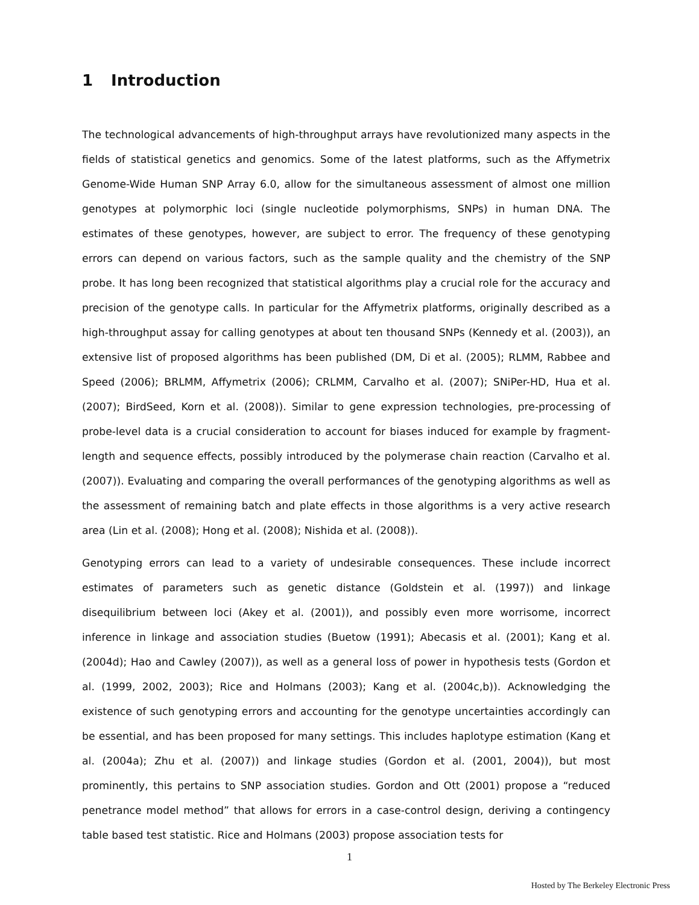1 Introduction
The technological advancements of high-throughput arrays have revolutionized many aspects in the fields of statistical genetics and genomics. Some of the latest platforms, such as the Affymetrix Genome-Wide Human SNP Array 6.0, allow for the simultaneous assessment of almost one million genotypes at polymorphic loci (single nucleotide polymorphisms, SNPs) in human DNA. The estimates of these genotypes, however, are subject to error. The frequency of these genotyping errors can depend on various factors, such as the sample quality and the chemistry of the SNP probe. It has long been recognized that statistical algorithms play a crucial role for the accuracy and precision of the genotype calls. In particular for the Affymetrix platforms, originally described as a high-throughput assay for calling genotypes at about ten thousand SNPs (Kennedy et al. (2003)), an extensive list of proposed algorithms has been published (DM, Di et al. (2005); RLMM, Rabbee and Speed (2006); BRLMM, Affymetrix (2006); CRLMM, Carvalho et al. (2007); SNiPer-HD, Hua et al. (2007); BirdSeed, Korn et al. (2008)). Similar to gene expression technologies, pre-processing of probe-level data is a crucial consideration to account for biases induced for example by fragment-length and sequence effects, possibly introduced by the polymerase chain reaction (Carvalho et al. (2007)). Evaluating and comparing the overall performances of the genotyping algorithms as well as the assessment of remaining batch and plate effects in those algorithms is a very active research area (Lin et al. (2008); Hong et al. (2008); Nishida et al. (2008)).
Genotyping errors can lead to a variety of undesirable consequences. These include incorrect estimates of parameters such as genetic distance (Goldstein et al. (1997)) and linkage disequilibrium between loci (Akey et al. (2001)), and possibly even more worrisome, incorrect inference in linkage and association studies (Buetow (1991); Abecasis et al. (2001); Kang et al. (2004d); Hao and Cawley (2007)), as well as a general loss of power in hypothesis tests (Gordon et al. (1999, 2002, 2003); Rice and Holmans (2003); Kang et al. (2004c,b)). Acknowledging the existence of such genotyping errors and accounting for the genotype uncertainties accordingly can be essential, and has been proposed for many settings. This includes haplotype estimation (Kang et al. (2004a); Zhu et al. (2007)) and linkage studies (Gordon et al. (2001, 2004)), but most prominently, this pertains to SNP association studies. Gordon and Ott (2001) propose a “reduced penetrance model method” that allows for errors in a case-control design, deriving a contingency table based test statistic. Rice and Holmans (2003) propose association tests for
1
Hosted by The Berkeley Electronic Press